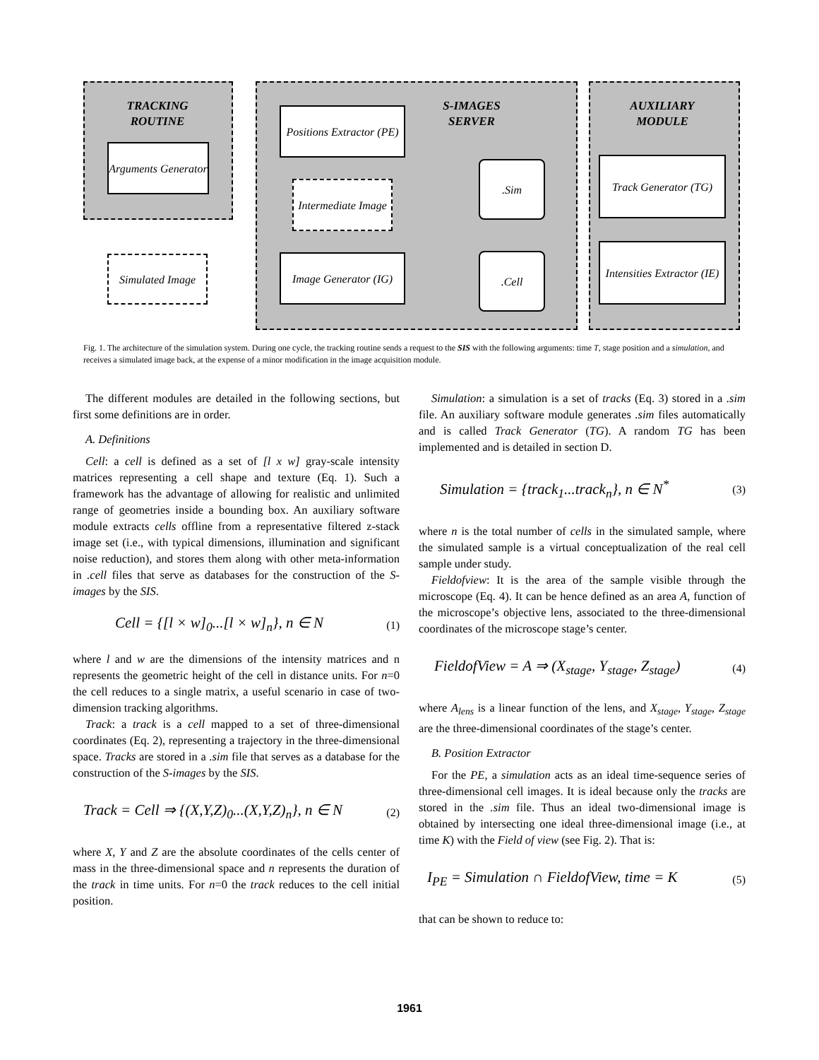TRACKING
ROUTINE
S-IMAGES
SERVER
AUXILIARY
MODULE
Arguments Generator
Positions Extractor (PE)
Intermediate Image
Image Generator (IG)
Simulated Image
.Sim
.Cell
Track Generator (TG)
Intensities Extractor (IE)
Fig. 1. The architecture of the simulation system. During one cycle, the tracking routine sends a request to the SIS with the following arguments: time T, stage position and a simulation, and receives a simulated image back, at the expense of a minor modification in the image acquisition module.
The different modules are detailed in the following sections, but first some definitions are in order.
A. Definitions
Cell: a cell is defined as a set of [l x w] gray-scale intensity matrices representing a cell shape and texture (Eq. 1). Such a framework has the advantage of allowing for realistic and unlimited range of geometries inside a bounding box. An auxiliary software module extracts cells offline from a representative filtered z-stack image set (i.e., with typical dimensions, illumination and significant noise reduction), and stores them along with other meta-information in .cell files that serve as databases for the construction of the S-images by the SIS.
Cell = {[l × w]<sub>0</sub>...[l × w]<sub>n</sub>}, n ∈ N (1)
where l and w are the dimensions of the intensity matrices and n represents the geometric height of the cell in distance units. For n=0 the cell reduces to a single matrix, a useful scenario in case of two-dimension tracking algorithms.
Track: a track is a cell mapped to a set of three-dimensional coordinates (Eq. 2), representing a trajectory in the three-dimensional space. Tracks are stored in a .sim file that serves as a database for the construction of the S-images by the SIS.
Track = Cell ⇒ {(X,Y,Z)<sub>0</sub>...(X,Y,Z)<sub>n</sub>}, n ∈ N (2)
where X, Y and Z are the absolute coordinates of the cells center of mass in the three-dimensional space and n represents the duration of the track in time units. For n=0 the track reduces to the cell initial position.
Simulation: a simulation is a set of tracks (Eq. 3) stored in a .sim file. An auxiliary software module generates .sim files automatically and is called Track Generator (TG). A random TG has been implemented and is detailed in section D.
Simulation = {track<sub>1</sub>...track<sub>n</sub>}, n ∈ N<sup>*</sup> (3)
where n is the total number of cells in the simulated sample, where the simulated sample is a virtual conceptualization of the real cell sample under study.
Fieldofview: It is the area of the sample visible through the microscope (Eq. 4). It can be hence defined as an area A, function of the microscope’s objective lens, associated to the three-dimensional coordinates of the microscope stage’s center.
FieldofView = A ⇒ (X<sub>stage</sub>, Y<sub>stage</sub>, Z<sub>stage</sub>) (4)
where A<sub>lens</sub> is a linear function of the lens, and X<sub>stage</sub>, Y<sub>stage</sub>, Z<sub>stage</sub> are the three-dimensional coordinates of the stage’s center.
B. Position Extractor
For the PE, a simulation acts as an ideal time-sequence series of three-dimensional cell images. It is ideal because only the tracks are stored in the .sim file. Thus an ideal two-dimensional image is obtained by intersecting one ideal three-dimensional image (i.e., at time K) with the Field of view (see Fig. 2). That is:
I<sub>PE</sub> = Simulation ∩ FieldofView, time = K (5)
that can be shown to reduce to:
1961